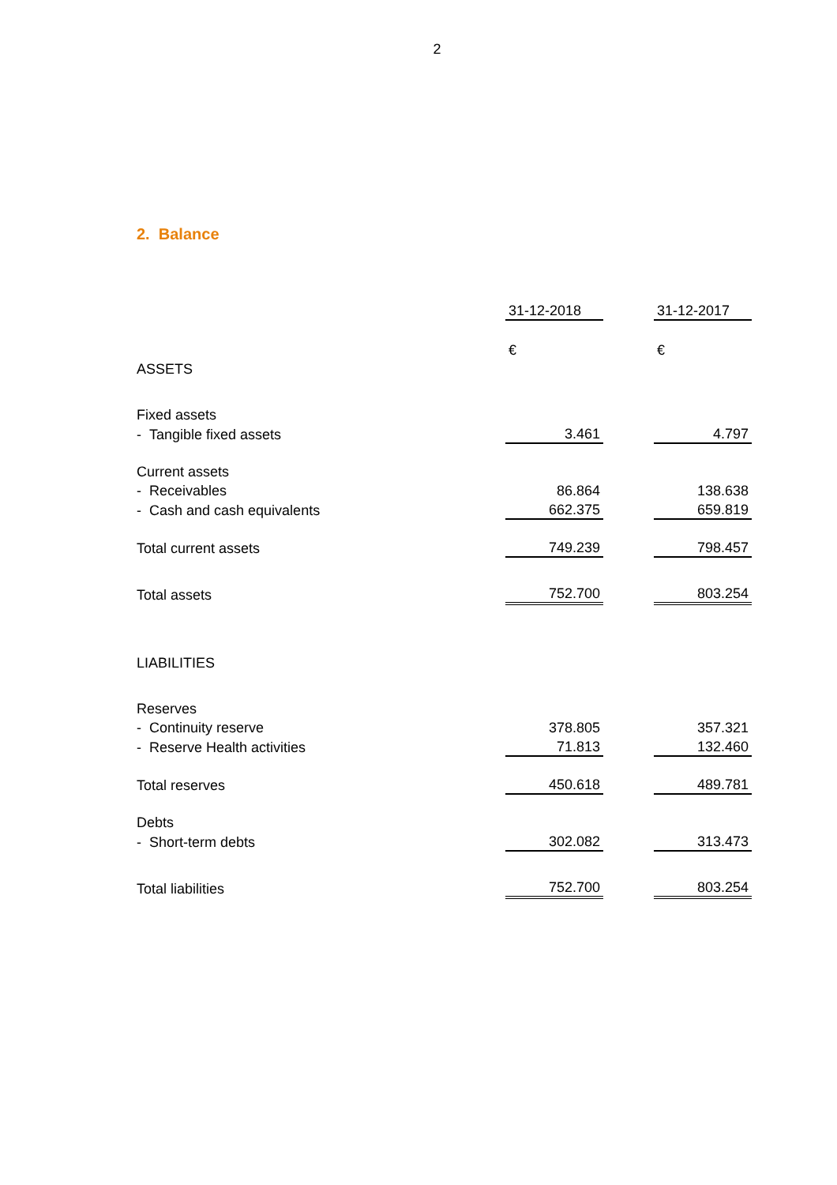2
2. Balance
| | 31-12-2018 | | 31-12-2017 |
| | € | | € |
| ASSETS | | | |
| Fixed assets | | | |
| - Tangible fixed assets | 3.461 | | 4.797 |
| Current assets | | | |
| - Receivables | 86.864 | | 138.638 |
| - Cash and cash equivalents | 662.375 | | 659.819 |
| Total current assets | 749.239 | | 798.457 |
| Total assets | 752.700 | | 803.254 |
| LIABILITIES | | | |
| Reserves | | | |
| - Continuity reserve | 378.805 | | 357.321 |
| - Reserve Health activities | 71.813 | | 132.460 |
| Total reserves | 450.618 | | 489.781 |
| Debts | | | |
| - Short-term debts | 302.082 | | 313.473 |
| Total liabilities | 752.700 | | 803.254 |